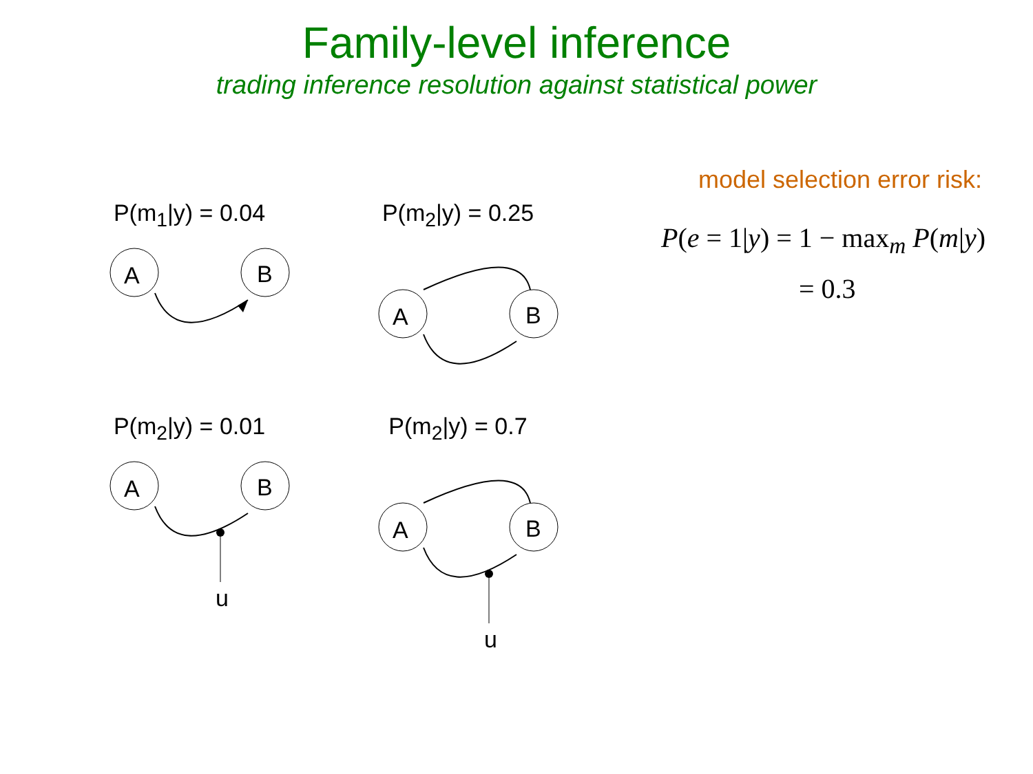Family-level inference
trading inference resolution against statistical power
P(m<sub>1</sub>|y) = 0.04
A
B
P(m<sub>2</sub>|y) = 0.25
A
B
P(m<sub>2</sub>|y) = 0.01
A
B
u
P(m<sub>2</sub>|y) = 0.7
A
B
u
model selection error risk:
P(e = 1|y) = 1 − max<sub>m</sub> P(m|y)
= 0.3